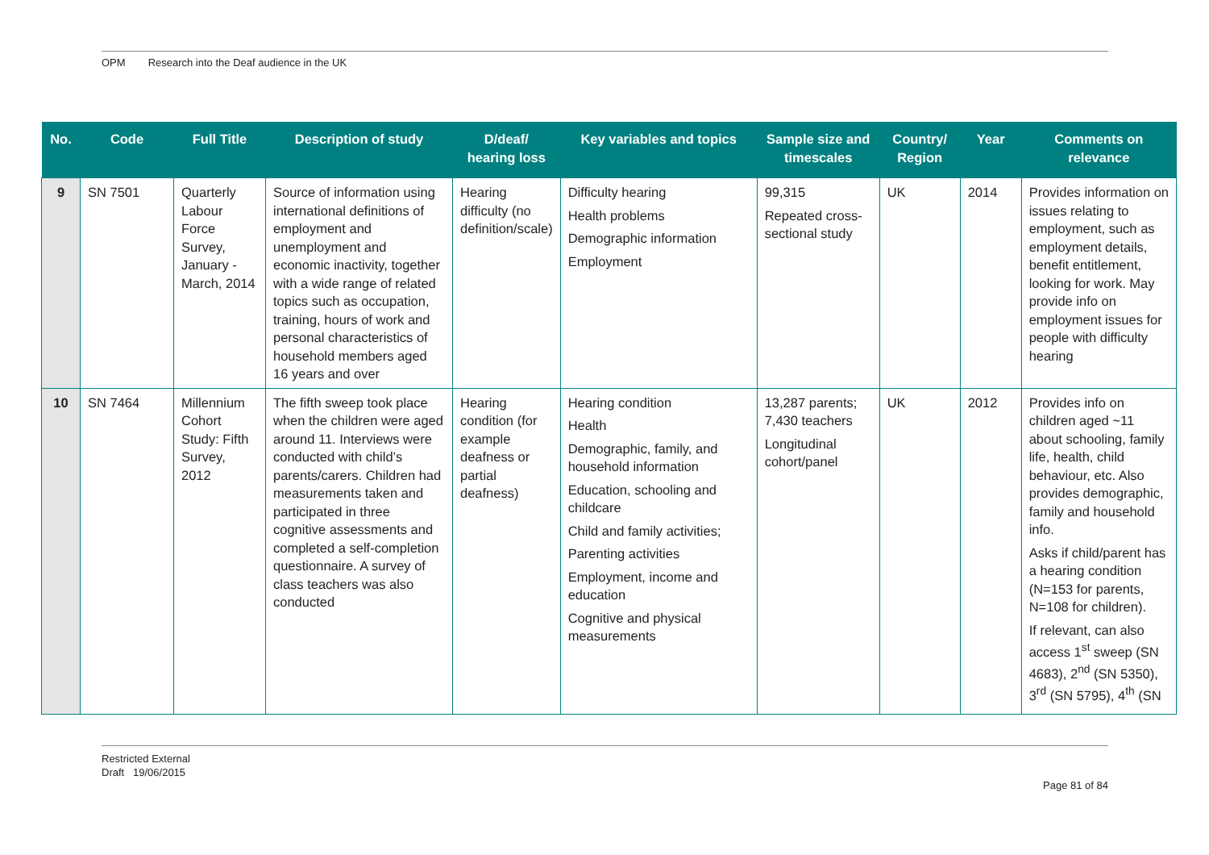OPM Research into the Deaf audience in the UK
| No. | Code | Full Title | Description of study | D/deaf/ hearing loss | Key variables and topics | Sample size and timescales | Country/ Region | Year | Comments on relevance |
| --- | --- | --- | --- | --- | --- | --- | --- | --- | --- |
| 9 | SN 7501 | Quarterly Labour Force Survey, January - March, 2014 | Source of information using international definitions of employment and unemployment and economic inactivity, together with a wide range of related topics such as occupation, training, hours of work and personal characteristics of household members aged 16 years and over | Hearing difficulty (no definition/scale) | Difficulty hearing Health problems Demographic information Employment | 99,315 Repeated cross-sectional study | UK | 2014 | Provides information on issues relating to employment, such as employment details, benefit entitlement, looking for work. May provide info on employment issues for people with difficulty hearing |
| 10 | SN 7464 | Millennium Cohort Study: Fifth Survey, 2012 | The fifth sweep took place when the children were aged around 11. Interviews were conducted with child’s parents/carers. Children had measurements taken and participated in three cognitive assessments and completed a self-completion questionnaire. A survey of class teachers was also conducted | Hearing condition (for example deafness or partial deafness) | Hearing condition Health Demographic, family, and household information Education, schooling and childcare Child and family activities; Parenting activities Employment, income and education Cognitive and physical measurements | 13,287 parents; 7,430 teachers Longitudinal cohort/panel | UK | 2012 | Provides info on children aged ~11 about schooling, family life, health, child behaviour, etc. Also provides demographic, family and household info. Asks if child/parent has a hearing condition (N=153 for parents, N=108 for children). If relevant, can also access 1<sup>st</sup> sweep (SN 4683), 2<sup>nd</sup> (SN 5350), 3<sup>rd</sup> (SN 5795), 4<sup>th</sup> (SN |
Restricted External
Draft 19/06/2015
Page 81 of 84